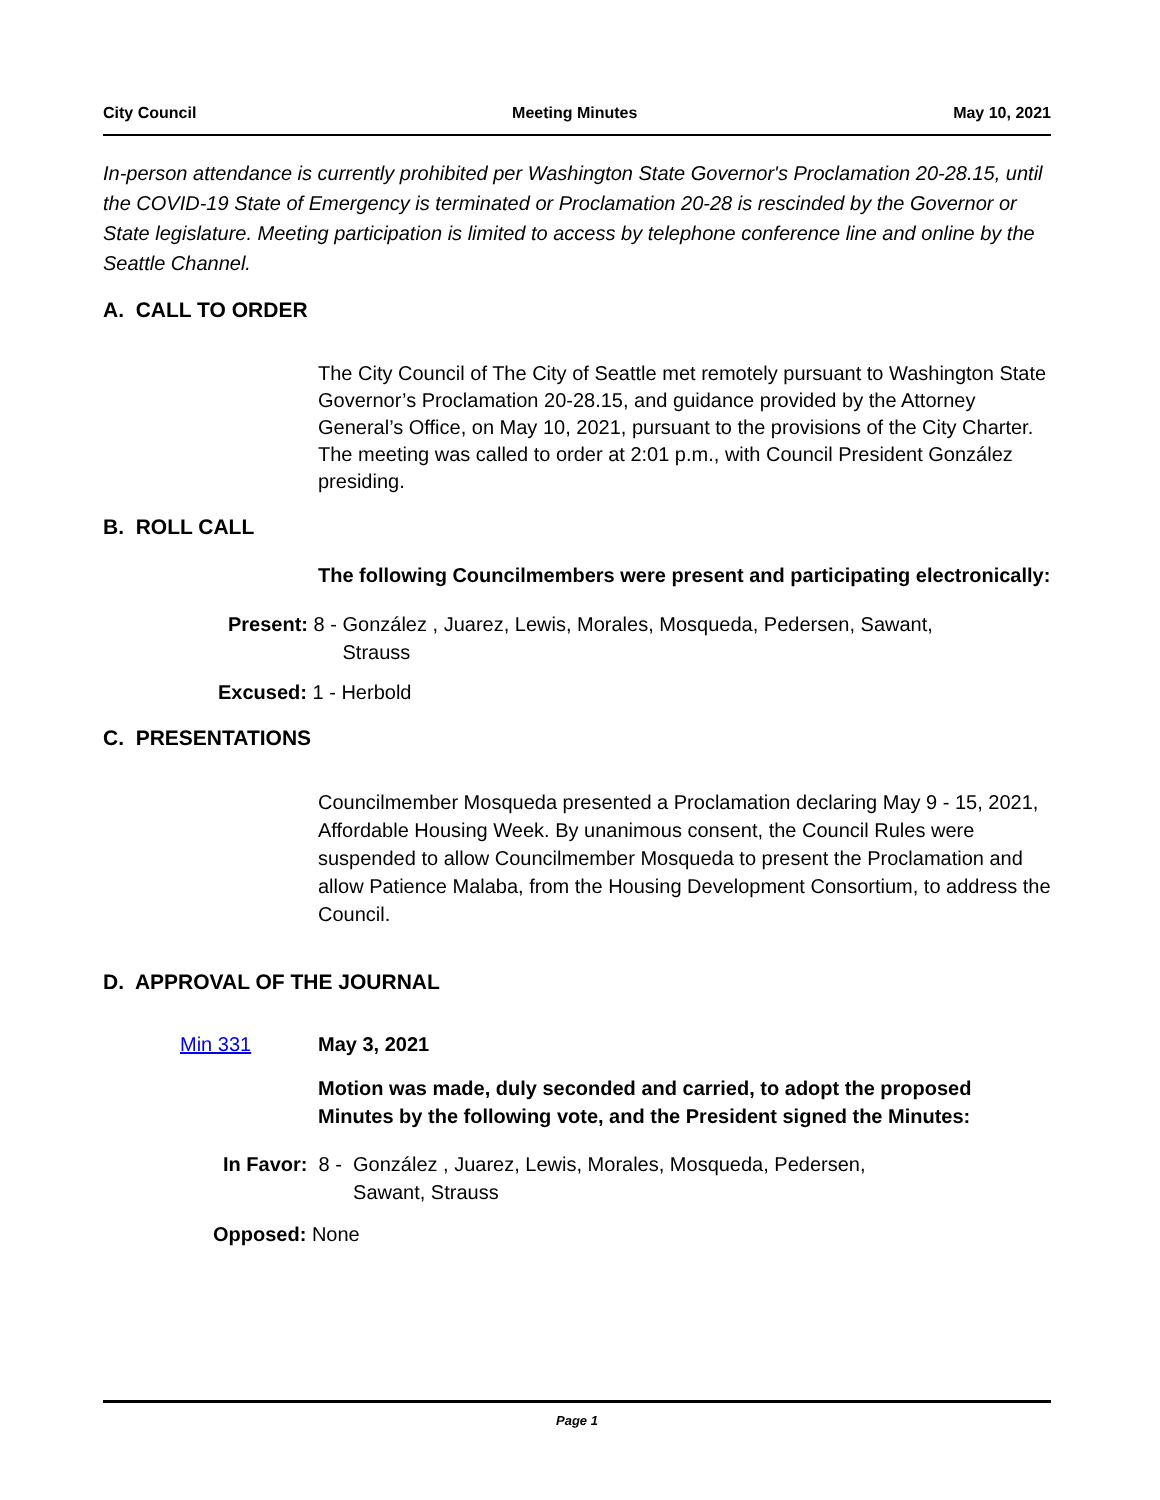City Council Meeting Minutes May 10, 2021
In-person attendance is currently prohibited per Washington State Governor's Proclamation 20-28.15, until the COVID-19 State of Emergency is terminated or Proclamation 20-28 is rescinded by the Governor or State legislature. Meeting participation is limited to access by telephone conference line and online by the Seattle Channel.
A. CALL TO ORDER
The City Council of The City of Seattle met remotely pursuant to Washington State Governor’s Proclamation 20-28.15, and guidance provided by the Attorney General’s Office, on May 10, 2021, pursuant to the provisions of the City Charter. The meeting was called to order at 2:01 p.m., with Council President González presiding.
B. ROLL CALL
The following Councilmembers were present and participating electronically:
Present: 8 - González , Juarez, Lewis, Morales, Mosqueda, Pedersen, Sawant,
Strauss
Excused: 1 - Herbold
C. PRESENTATIONS
Councilmember Mosqueda presented a Proclamation declaring May 9 - 15, 2021, Affordable Housing Week. By unanimous consent, the Council Rules were suspended to allow Councilmember Mosqueda to present the Proclamation and allow Patience Malaba, from the Housing Development Consortium, to address the Council.
D. APPROVAL OF THE JOURNAL
Min 331 May 3, 2021
Motion was made, duly seconded and carried, to adopt the proposed Minutes by the following vote, and the President signed the Minutes:
In Favor: 8 - González , Juarez, Lewis, Morales, Mosqueda, Pedersen,
Sawant, Strauss
Opposed: None
Page 1